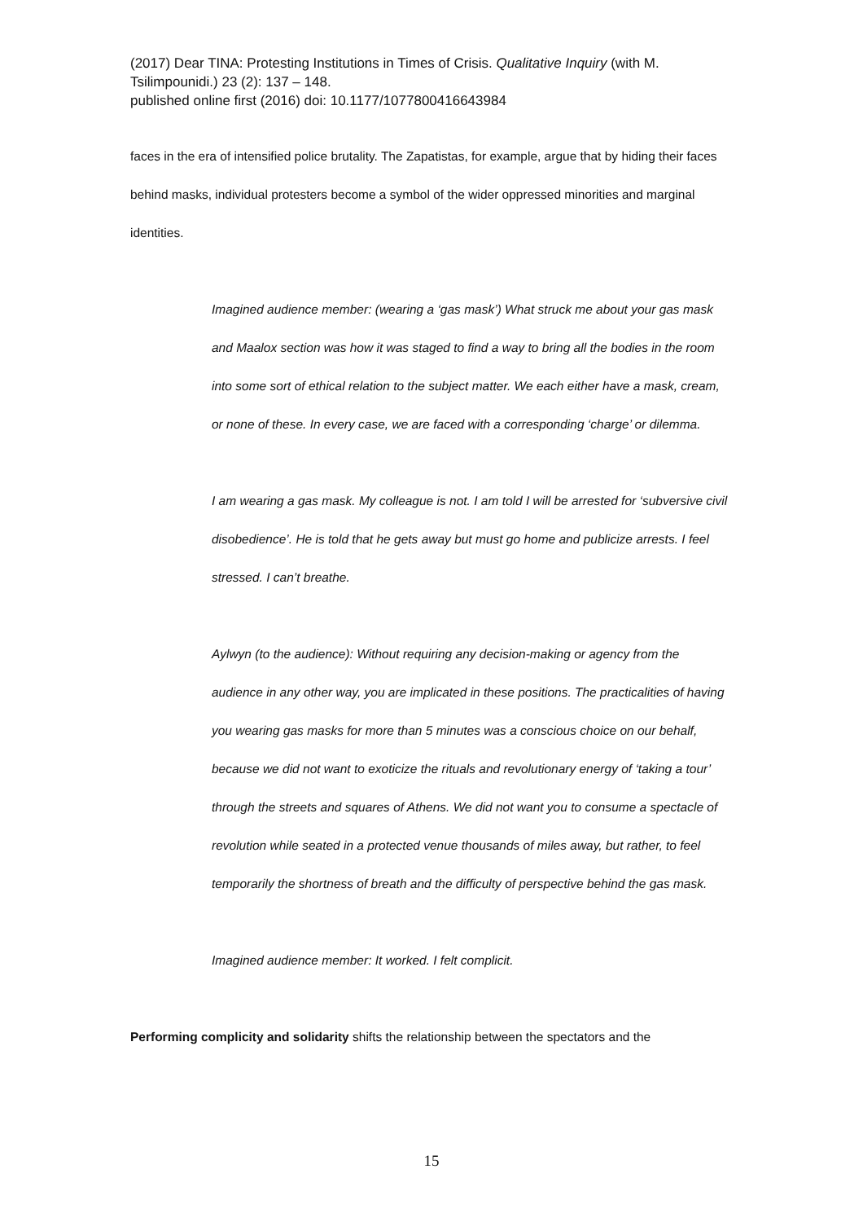(2017) Dear TINA: Protesting Institutions in Times of Crisis. Qualitative Inquiry (with M. Tsilimpounidi.) 23 (2): 137 – 148.
published online first (2016) doi: 10.1177/1077800416643984
faces in the era of intensified police brutality. The Zapatistas, for example, argue that by hiding their faces behind masks, individual protesters become a symbol of the wider oppressed minorities and marginal identities.
Imagined audience member: (wearing a ‘gas mask’) What struck me about your gas mask and Maalox section was how it was staged to find a way to bring all the bodies in the room into some sort of ethical relation to the subject matter. We each either have a mask, cream, or none of these. In every case, we are faced with a corresponding ‘charge’ or dilemma.
I am wearing a gas mask. My colleague is not. I am told I will be arrested for ‘subversive civil disobedience’. He is told that he gets away but must go home and publicize arrests. I feel stressed. I can’t breathe.
Aylwyn (to the audience): Without requiring any decision-making or agency from the audience in any other way, you are implicated in these positions. The practicalities of having you wearing gas masks for more than 5 minutes was a conscious choice on our behalf, because we did not want to exoticize the rituals and revolutionary energy of ‘taking a tour’ through the streets and squares of Athens. We did not want you to consume a spectacle of revolution while seated in a protected venue thousands of miles away, but rather, to feel temporarily the shortness of breath and the difficulty of perspective behind the gas mask.
Imagined audience member: It worked. I felt complicit.
Performing complicity and solidarity shifts the relationship between the spectators and the
15